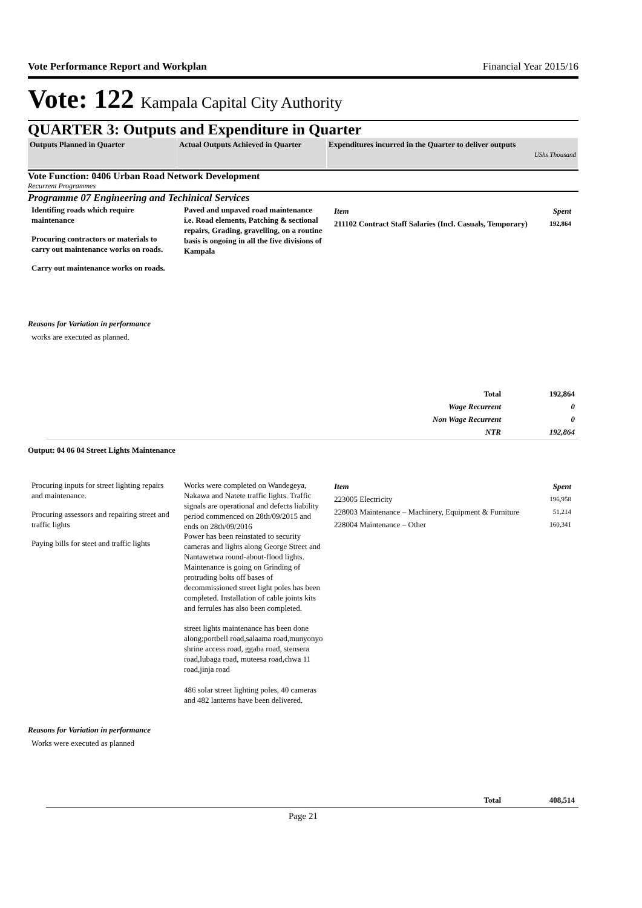Vote Performance Report and Workplan Financial Year 2015/16
Vote: 122 Kampala Capital City Authority
QUARTER 3: Outputs and Expenditure in Quarter
| Outputs Planned in Quarter | Actual Outputs Achieved in Quarter | Expenditures incurred in the Quarter to deliver outputs UShs Thousand |
Vote Function: 0406 Urban Road Network Development
Recurrent Programmes
Programme 07 Engineering and Techinical Services
| Identifing roads which require maintenance Procuring contractors or materials to carry out maintenance works on roads. Carry out maintenance works on roads. | Paved and unpaved road maintenance i.e. Road elements, Patching & sectional repairs, Grading, gravelling, on a routine basis is ongoing in all the five divisions of Kampala | / Item / Spent / / 211102 Contract Staff Salaries (Incl. Casuals, Temporary) / 192,864 / |
Reasons for Variation in performance
works are executed as planned.
| Total | 192,864 |
| Wage Recurrent | 0 |
| Non Wage Recurrent | 0 |
| NTR | 192,864 |
Output: 04 06 04 Street Lights Maintenance
| Procuring inputs for street lighting repairs and maintenance. Procuring assessors and repairing street and traffic lights Paying bills for steet and traffic lights | Works were completed on Wandegeya, Nakawa and Natete traffic lights. Traffic signals are operational and defects liability period commenced on 28th/09/2015 and ends on 28th/09/2016 Power has been reinstated to security cameras and lights along George Street and Nantawetwa round-about-flood lights. Maintenance is going on Grinding of protruding bolts off bases of decommissioned street light poles has been completed. Installation of cable joints kits and ferrules has also been completed. street lights maintenance has been done along;portbell road,salaama road,munyonyo shrine access road, ggaba road, stensera road,lubaga road, muteesa road,chwa 11 road,jinja road 486 solar street lighting poles, 40 cameras and 482 lanterns have been delivered. | / Item / Spent / / 223005 Electricity / 196,958 / / 228003 Maintenance – Machinery, Equipment & Furniture / 51,214 / / 228004 Maintenance – Other / 160,341 / |
Reasons for Variation in performance
Works were executed as planned
| Total | 408,514 |
Page 21